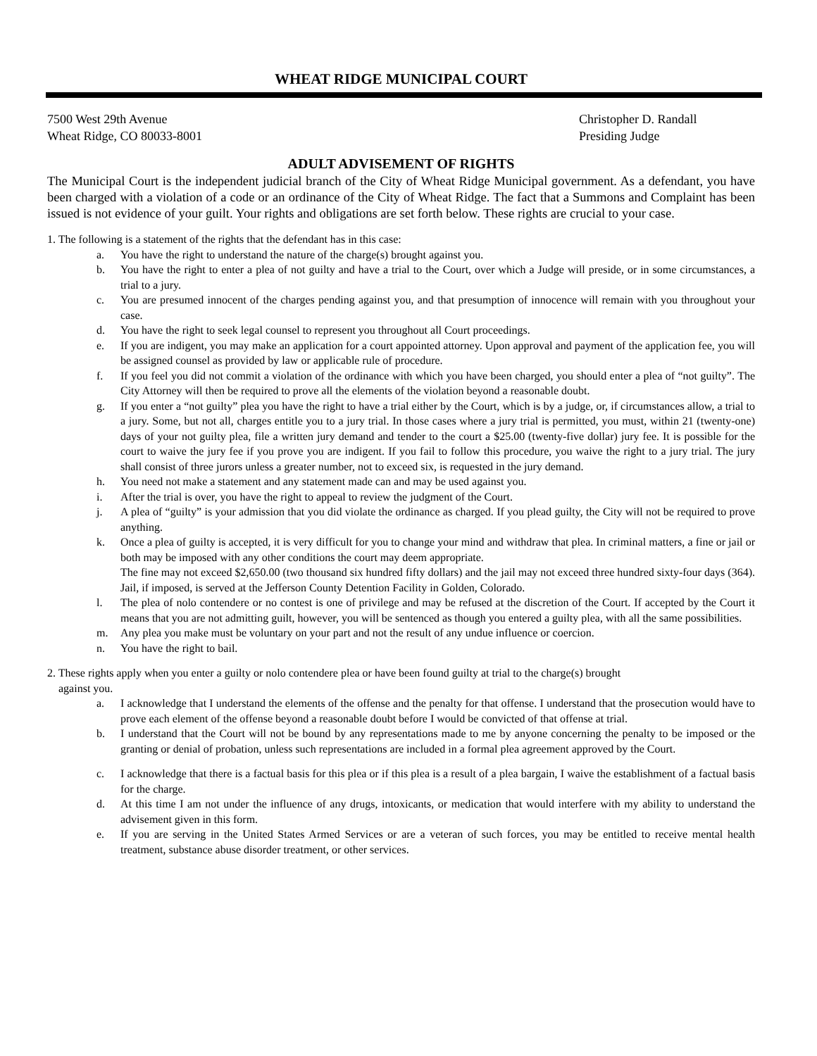WHEAT RIDGE MUNICIPAL COURT
7500 West 29th Avenue
Wheat Ridge, CO 80033-8001
Christopher D. Randall
Presiding Judge
ADULT ADVISEMENT OF RIGHTS
The Municipal Court is the independent judicial branch of the City of Wheat Ridge Municipal government. As a defendant, you have been charged with a violation of a code or an ordinance of the City of Wheat Ridge. The fact that a Summons and Complaint has been issued is not evidence of your guilt. Your rights and obligations are set forth below. These rights are crucial to your case.
1. The following is a statement of the rights that the defendant has in this case:
a. You have the right to understand the nature of the charge(s) brought against you.
b. You have the right to enter a plea of not guilty and have a trial to the Court, over which a Judge will preside, or in some circumstances, a trial to a jury.
c. You are presumed innocent of the charges pending against you, and that presumption of innocence will remain with you throughout your case.
d. You have the right to seek legal counsel to represent you throughout all Court proceedings.
e. If you are indigent, you may make an application for a court appointed attorney. Upon approval and payment of the application fee, you will be assigned counsel as provided by law or applicable rule of procedure.
f. If you feel you did not commit a violation of the ordinance with which you have been charged, you should enter a plea of “not guilty”. The City Attorney will then be required to prove all the elements of the violation beyond a reasonable doubt.
g. If you enter a “not guilty” plea you have the right to have a trial either by the Court, which is by a judge, or, if circumstances allow, a trial to a jury. Some, but not all, charges entitle you to a jury trial. In those cases where a jury trial is permitted, you must, within 21 (twenty-one) days of your not guilty plea, file a written jury demand and tender to the court a $25.00 (twenty-five dollar) jury fee. It is possible for the court to waive the jury fee if you prove you are indigent. If you fail to follow this procedure, you waive the right to a jury trial. The jury shall consist of three jurors unless a greater number, not to exceed six, is requested in the jury demand.
h. You need not make a statement and any statement made can and may be used against you.
i. After the trial is over, you have the right to appeal to review the judgment of the Court.
j. A plea of “guilty” is your admission that you did violate the ordinance as charged. If you plead guilty, the City will not be required to prove anything.
k. Once a plea of guilty is accepted, it is very difficult for you to change your mind and withdraw that plea. In criminal matters, a fine or jail or both may be imposed with any other conditions the court may deem appropriate.
The fine may not exceed $2,650.00 (two thousand six hundred fifty dollars) and the jail may not exceed three hundred sixty-four days (364). Jail, if imposed, is served at the Jefferson County Detention Facility in Golden, Colorado.
l. The plea of nolo contendere or no contest is one of privilege and may be refused at the discretion of the Court. If accepted by the Court it means that you are not admitting guilt, however, you will be sentenced as though you entered a guilty plea, with all the same possibilities.
m. Any plea you make must be voluntary on your part and not the result of any undue influence or coercion.
n. You have the right to bail.
2. These rights apply when you enter a guilty or nolo contendere plea or have been found guilty at trial to the charge(s) brought
against you.
a. I acknowledge that I understand the elements of the offense and the penalty for that offense. I understand that the prosecution would have to prove each element of the offense beyond a reasonable doubt before I would be convicted of that offense at trial.
b. I understand that the Court will not be bound by any representations made to me by anyone concerning the penalty to be imposed or the granting or denial of probation, unless such representations are included in a formal plea agreement approved by the Court.
c. I acknowledge that there is a factual basis for this plea or if this plea is a result of a plea bargain, I waive the establishment of a factual basis for the charge.
d. At this time I am not under the influence of any drugs, intoxicants, or medication that would interfere with my ability to understand the advisement given in this form.
e. If you are serving in the United States Armed Services or are a veteran of such forces, you may be entitled to receive mental health treatment, substance abuse disorder treatment, or other services.